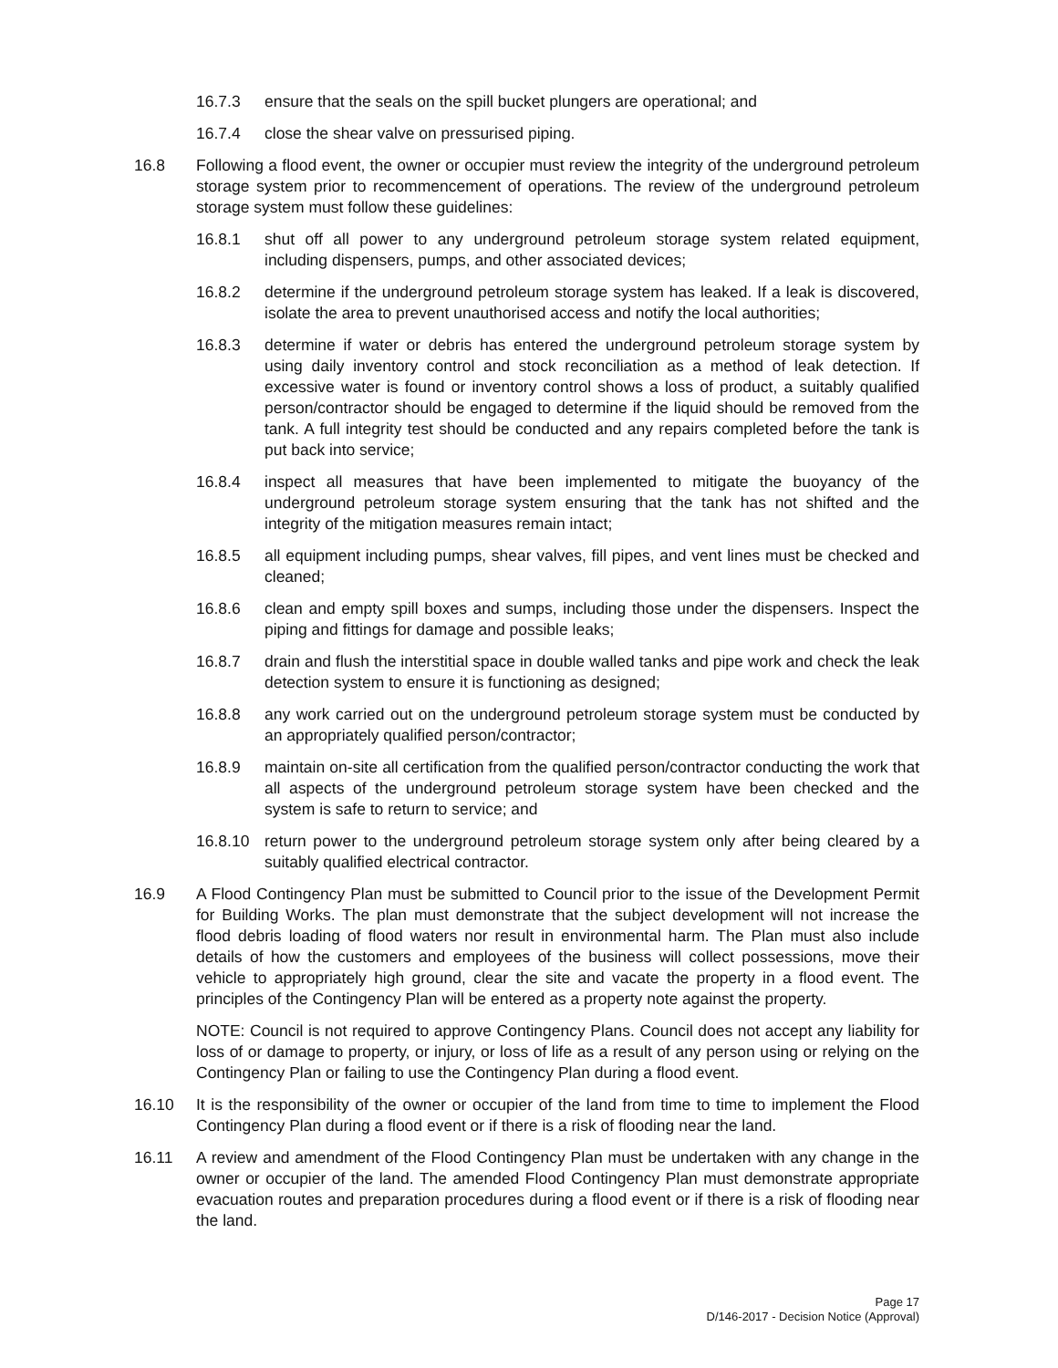16.7.3 ensure that the seals on the spill bucket plungers are operational; and
16.7.4 close the shear valve on pressurised piping.
16.8 Following a flood event, the owner or occupier must review the integrity of the underground petroleum storage system prior to recommencement of operations. The review of the underground petroleum storage system must follow these guidelines:
16.8.1 shut off all power to any underground petroleum storage system related equipment, including dispensers, pumps, and other associated devices;
16.8.2 determine if the underground petroleum storage system has leaked. If a leak is discovered, isolate the area to prevent unauthorised access and notify the local authorities;
16.8.3 determine if water or debris has entered the underground petroleum storage system by using daily inventory control and stock reconciliation as a method of leak detection. If excessive water is found or inventory control shows a loss of product, a suitably qualified person/contractor should be engaged to determine if the liquid should be removed from the tank. A full integrity test should be conducted and any repairs completed before the tank is put back into service;
16.8.4 inspect all measures that have been implemented to mitigate the buoyancy of the underground petroleum storage system ensuring that the tank has not shifted and the integrity of the mitigation measures remain intact;
16.8.5 all equipment including pumps, shear valves, fill pipes, and vent lines must be checked and cleaned;
16.8.6 clean and empty spill boxes and sumps, including those under the dispensers. Inspect the piping and fittings for damage and possible leaks;
16.8.7 drain and flush the interstitial space in double walled tanks and pipe work and check the leak detection system to ensure it is functioning as designed;
16.8.8 any work carried out on the underground petroleum storage system must be conducted by an appropriately qualified person/contractor;
16.8.9 maintain on-site all certification from the qualified person/contractor conducting the work that all aspects of the underground petroleum storage system have been checked and the system is safe to return to service; and
16.8.10 return power to the underground petroleum storage system only after being cleared by a suitably qualified electrical contractor.
16.9 A Flood Contingency Plan must be submitted to Council prior to the issue of the Development Permit for Building Works. The plan must demonstrate that the subject development will not increase the flood debris loading of flood waters nor result in environmental harm. The Plan must also include details of how the customers and employees of the business will collect possessions, move their vehicle to appropriately high ground, clear the site and vacate the property in a flood event. The principles of the Contingency Plan will be entered as a property note against the property.
NOTE: Council is not required to approve Contingency Plans. Council does not accept any liability for loss of or damage to property, or injury, or loss of life as a result of any person using or relying on the Contingency Plan or failing to use the Contingency Plan during a flood event.
16.10 It is the responsibility of the owner or occupier of the land from time to time to implement the Flood Contingency Plan during a flood event or if there is a risk of flooding near the land.
16.11 A review and amendment of the Flood Contingency Plan must be undertaken with any change in the owner or occupier of the land. The amended Flood Contingency Plan must demonstrate appropriate evacuation routes and preparation procedures during a flood event or if there is a risk of flooding near the land.
Page 17
D/146-2017 - Decision Notice (Approval)